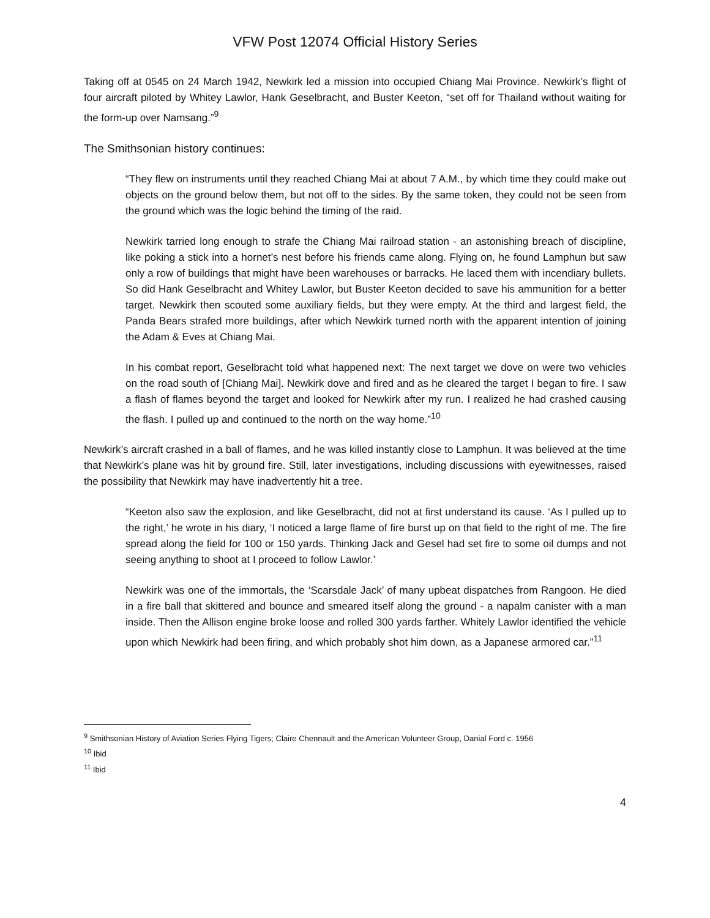VFW Post 12074 Official History Series
Taking off at 0545 on 24 March 1942, Newkirk led a mission into occupied Chiang Mai Province. Newkirk’s flight of four aircraft piloted by Whitey Lawlor, Hank Geselbracht, and Buster Keeton, “set off for Thailand without waiting for the form-up over Namsang.”<sup>9</sup>
The Smithsonian history continues:
“They flew on instruments until they reached Chiang Mai at about 7 A.M., by which time they could make out objects on the ground below them, but not off to the sides. By the same token, they could not be seen from the ground which was the logic behind the timing of the raid.
Newkirk tarried long enough to strafe the Chiang Mai railroad station - an astonishing breach of discipline, like poking a stick into a hornet’s nest before his friends came along. Flying on, he found Lamphun but saw only a row of buildings that might have been warehouses or barracks. He laced them with incendiary bullets. So did Hank Geselbracht and Whitey Lawlor, but Buster Keeton decided to save his ammunition for a better target. Newkirk then scouted some auxiliary fields, but they were empty. At the third and largest field, the Panda Bears strafed more buildings, after which Newkirk turned north with the apparent intention of joining the Adam & Eves at Chiang Mai.
In his combat report, Geselbracht told what happened next: The next target we dove on were two vehicles on the road south of [Chiang Mai]. Newkirk dove and fired and as he cleared the target I began to fire. I saw a flash of flames beyond the target and looked for Newkirk after my run. I realized he had crashed causing the flash. I pulled up and continued to the north on the way home.”<sup>10</sup>
Newkirk’s aircraft crashed in a ball of flames, and he was killed instantly close to Lamphun. It was believed at the time that Newkirk’s plane was hit by ground fire. Still, later investigations, including discussions with eyewitnesses, raised the possibility that Newkirk may have inadvertently hit a tree.
“Keeton also saw the explosion, and like Geselbracht, did not at first understand its cause. ‘As I pulled up to the right,’ he wrote in his diary, ‘I noticed a large flame of fire burst up on that field to the right of me. The fire spread along the field for 100 or 150 yards. Thinking Jack and Gesel had set fire to some oil dumps and not seeing anything to shoot at I proceed to follow Lawlor.’
Newkirk was one of the immortals, the ‘Scarsdale Jack’ of many upbeat dispatches from Rangoon. He died in a fire ball that skittered and bounce and smeared itself along the ground - a napalm canister with a man inside. Then the Allison engine broke loose and rolled 300 yards farther. Whitely Lawlor identified the vehicle upon which Newkirk had been firing, and which probably shot him down, as a Japanese armored car.”<sup>11</sup>
<sup>9</sup> Smithsonian History of Aviation Series Flying Tigers; Claire Chennault and the American Volunteer Group, Danial Ford c. 1956
<sup>10</sup> Ibid
<sup>11</sup> Ibid
4